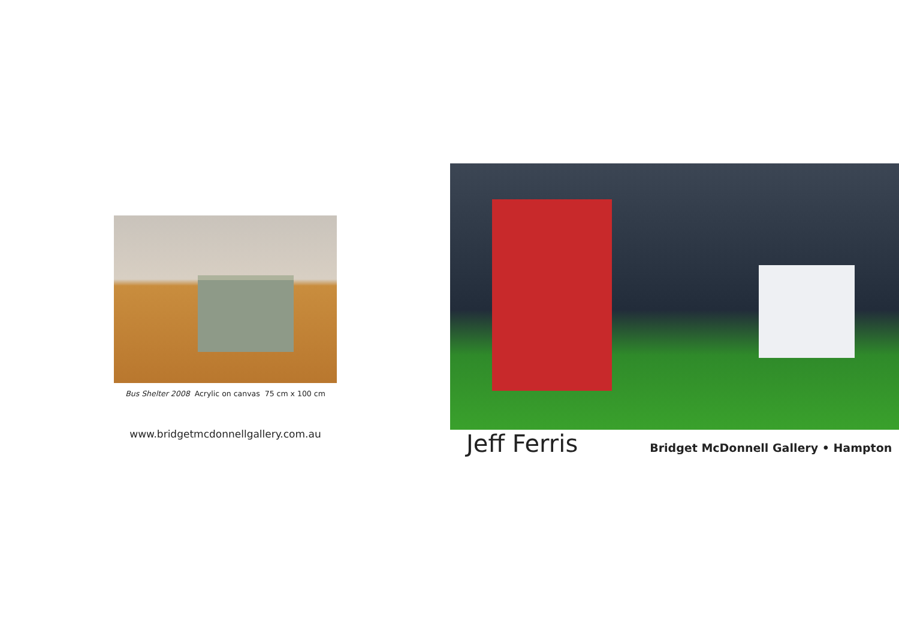Bus Shelter 2008 Acrylic on canvas 75 cm x 100 cm
www.bridgetmcdonnellgallery.com.au
Jeff Ferris Bridget McDonnell Gallery • Hampton